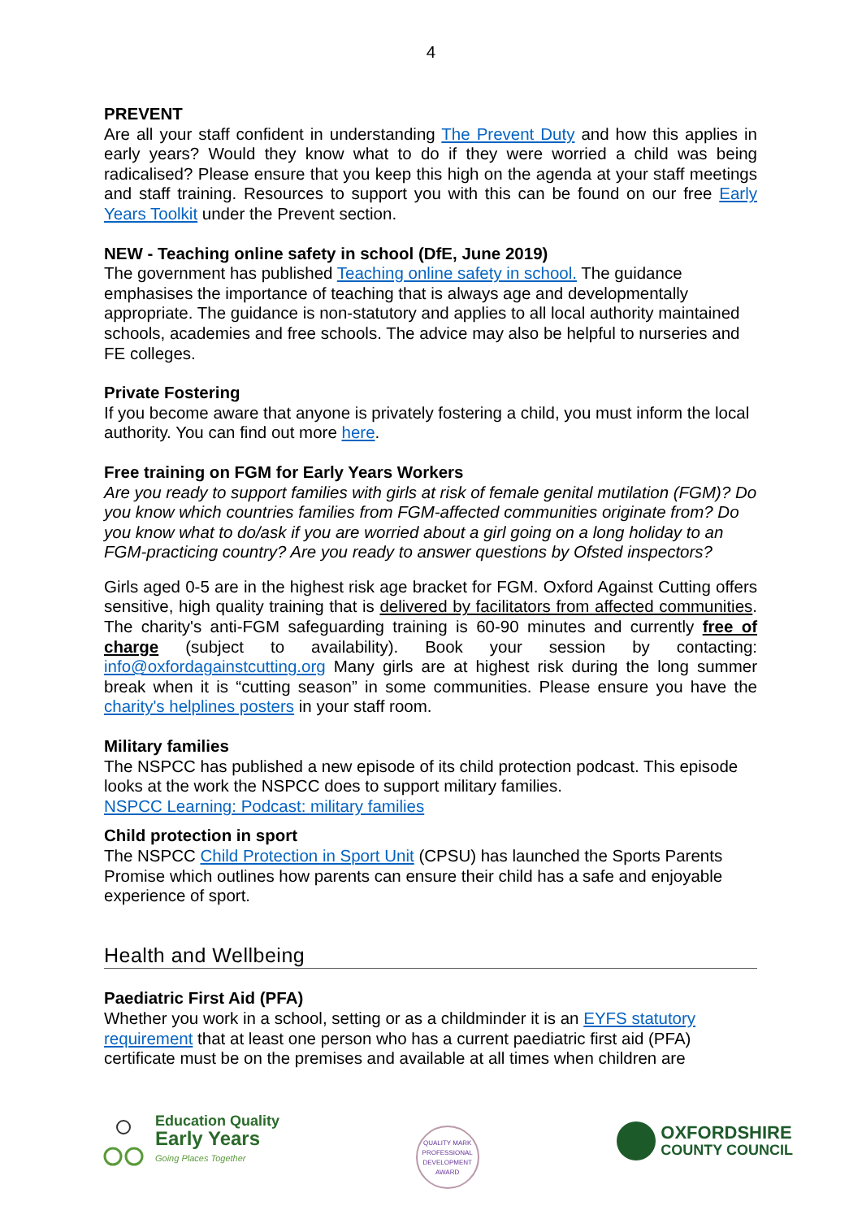4
PREVENT
Are all your staff confident in understanding The Prevent Duty and how this applies in early years? Would they know what to do if they were worried a child was being radicalised? Please ensure that you keep this high on the agenda at your staff meetings and staff training. Resources to support you with this can be found on our free Early Years Toolkit under the Prevent section.
NEW - Teaching online safety in school (DfE, June 2019)
The government has published Teaching online safety in school. The guidance emphasises the importance of teaching that is always age and developmentally appropriate. The guidance is non-statutory and applies to all local authority maintained schools, academies and free schools. The advice may also be helpful to nurseries and FE colleges.
Private Fostering
If you become aware that anyone is privately fostering a child, you must inform the local authority. You can find out more here.
Free training on FGM for Early Years Workers
Are you ready to support families with girls at risk of female genital mutilation (FGM)? Do you know which countries families from FGM-affected communities originate from? Do you know what to do/ask if you are worried about a girl going on a long holiday to an FGM-practicing country? Are you ready to answer questions by Ofsted inspectors?
Girls aged 0-5 are in the highest risk age bracket for FGM. Oxford Against Cutting offers sensitive, high quality training that is delivered by facilitators from affected communities. The charity's anti-FGM safeguarding training is 60-90 minutes and currently free of charge (subject to availability). Book your session by contacting: info@oxfordagainstcutting.org Many girls are at highest risk during the long summer break when it is “cutting season” in some communities. Please ensure you have the charity's helplines posters in your staff room.
Military families
The NSPCC has published a new episode of its child protection podcast. This episode looks at the work the NSPCC does to support military families.
NSPCC Learning: Podcast: military families
Child protection in sport
The NSPCC Child Protection in Sport Unit (CPSU) has launched the Sports Parents Promise which outlines how parents can ensure their child has a safe and enjoyable experience of sport.
Health and Wellbeing
Paediatric First Aid (PFA)
Whether you work in a school, setting or as a childminder it is an EYFS statutory requirement that at least one person who has a current paediatric first aid (PFA) certificate must be on the premises and available at all times when children are
Education Quality
Early Years
Going Places Together
QUALITY MARK
PROFESSIONAL DEVELOPMENT
AWARD
OXFORDSHIRE
COUNTY COUNCIL